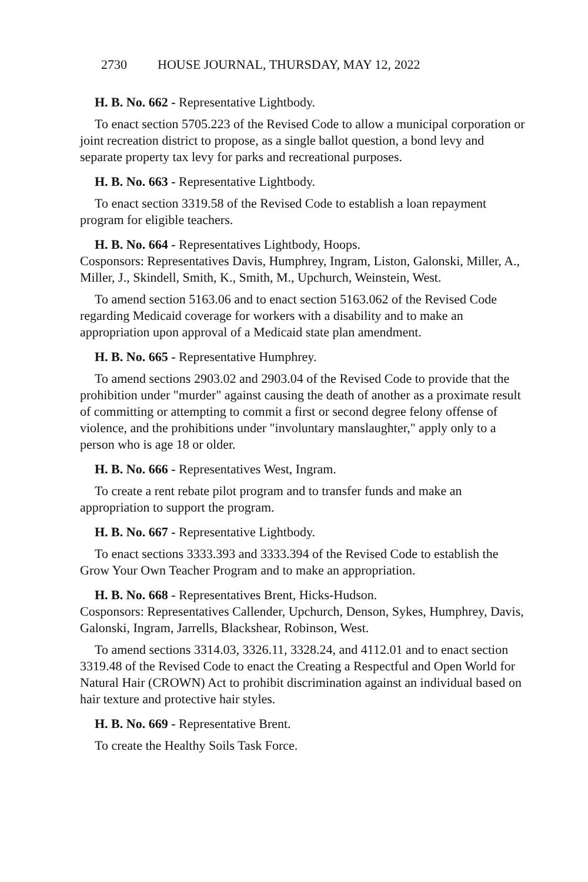2730 HOUSE JOURNAL, THURSDAY, MAY 12, 2022
H. B. No. 662 - Representative Lightbody.
To enact section 5705.223 of the Revised Code to allow a municipal corporation or joint recreation district to propose, as a single ballot question, a bond levy and separate property tax levy for parks and recreational purposes.
H. B. No. 663 - Representative Lightbody.
To enact section 3319.58 of the Revised Code to establish a loan repayment program for eligible teachers.
H. B. No. 664 - Representatives Lightbody, Hoops.
Cosponsors: Representatives Davis, Humphrey, Ingram, Liston, Galonski, Miller, A., Miller, J., Skindell, Smith, K., Smith, M., Upchurch, Weinstein, West.
To amend section 5163.06 and to enact section 5163.062 of the Revised Code regarding Medicaid coverage for workers with a disability and to make an appropriation upon approval of a Medicaid state plan amendment.
H. B. No. 665 - Representative Humphrey.
To amend sections 2903.02 and 2903.04 of the Revised Code to provide that the prohibition under "murder" against causing the death of another as a proximate result of committing or attempting to commit a first or second degree felony offense of violence, and the prohibitions under "involuntary manslaughter," apply only to a person who is age 18 or older.
H. B. No. 666 - Representatives West, Ingram.
To create a rent rebate pilot program and to transfer funds and make an appropriation to support the program.
H. B. No. 667 - Representative Lightbody.
To enact sections 3333.393 and 3333.394 of the Revised Code to establish the Grow Your Own Teacher Program and to make an appropriation.
H. B. No. 668 - Representatives Brent, Hicks-Hudson.
Cosponsors: Representatives Callender, Upchurch, Denson, Sykes, Humphrey, Davis, Galonski, Ingram, Jarrells, Blackshear, Robinson, West.
To amend sections 3314.03, 3326.11, 3328.24, and 4112.01 and to enact section 3319.48 of the Revised Code to enact the Creating a Respectful and Open World for Natural Hair (CROWN) Act to prohibit discrimination against an individual based on hair texture and protective hair styles.
H. B. No. 669 - Representative Brent.
To create the Healthy Soils Task Force.